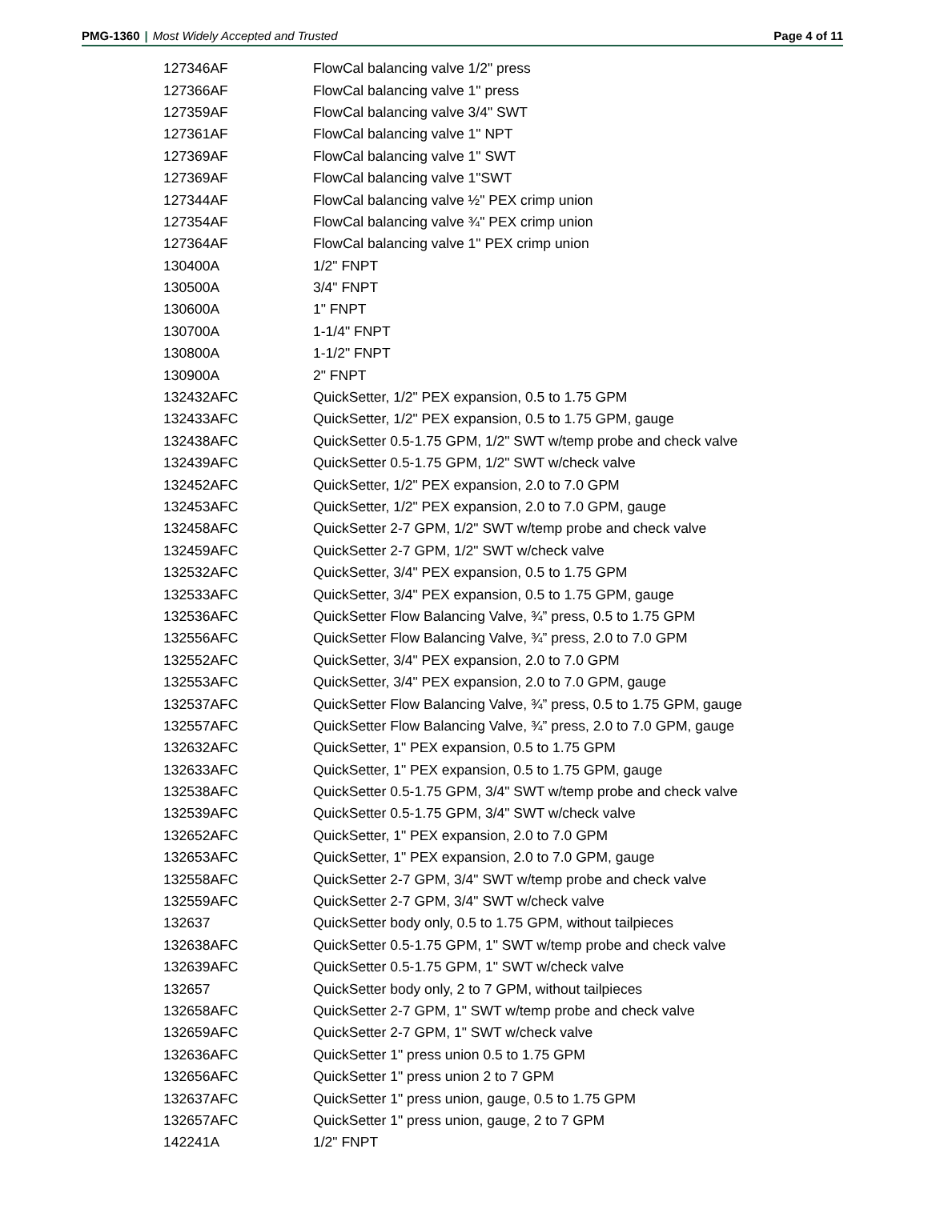PMG-1360 | Most Widely Accepted and Trusted Page 4 of 11
| 127346AF | FlowCal balancing valve 1/2" press |
| 127366AF | FlowCal balancing valve 1" press |
| 127359AF | FlowCal balancing valve 3/4" SWT |
| 127361AF | FlowCal balancing valve 1" NPT |
| 127369AF | FlowCal balancing valve 1" SWT |
| 127369AF | FlowCal balancing valve 1"SWT |
| 127344AF | FlowCal balancing valve ½" PEX crimp union |
| 127354AF | FlowCal balancing valve ¾" PEX crimp union |
| 127364AF | FlowCal balancing valve 1" PEX crimp union |
| 130400A | 1/2" FNPT |
| 130500A | 3/4" FNPT |
| 130600A | 1" FNPT |
| 130700A | 1-1/4" FNPT |
| 130800A | 1-1/2" FNPT |
| 130900A | 2" FNPT |
| 132432AFC | QuickSetter, 1/2" PEX expansion, 0.5 to 1.75 GPM |
| 132433AFC | QuickSetter, 1/2" PEX expansion, 0.5 to 1.75 GPM, gauge |
| 132438AFC | QuickSetter 0.5-1.75 GPM, 1/2" SWT w/temp probe and check valve |
| 132439AFC | QuickSetter 0.5-1.75 GPM, 1/2" SWT w/check valve |
| 132452AFC | QuickSetter, 1/2" PEX expansion, 2.0 to 7.0 GPM |
| 132453AFC | QuickSetter, 1/2" PEX expansion, 2.0 to 7.0 GPM, gauge |
| 132458AFC | QuickSetter 2-7 GPM, 1/2" SWT w/temp probe and check valve |
| 132459AFC | QuickSetter 2-7 GPM, 1/2" SWT w/check valve |
| 132532AFC | QuickSetter, 3/4" PEX expansion, 0.5 to 1.75 GPM |
| 132533AFC | QuickSetter, 3/4" PEX expansion, 0.5 to 1.75 GPM, gauge |
| 132536AFC | QuickSetter Flow Balancing Valve, ¾” press, 0.5 to 1.75 GPM |
| 132556AFC | QuickSetter Flow Balancing Valve, ¾” press, 2.0 to 7.0 GPM |
| 132552AFC | QuickSetter, 3/4" PEX expansion, 2.0 to 7.0 GPM |
| 132553AFC | QuickSetter, 3/4" PEX expansion, 2.0 to 7.0 GPM, gauge |
| 132537AFC | QuickSetter Flow Balancing Valve, ¾” press, 0.5 to 1.75 GPM, gauge |
| 132557AFC | QuickSetter Flow Balancing Valve, ¾” press, 2.0 to 7.0 GPM, gauge |
| 132632AFC | QuickSetter, 1" PEX expansion, 0.5 to 1.75 GPM |
| 132633AFC | QuickSetter, 1" PEX expansion, 0.5 to 1.75 GPM, gauge |
| 132538AFC | QuickSetter 0.5-1.75 GPM, 3/4" SWT w/temp probe and check valve |
| 132539AFC | QuickSetter 0.5-1.75 GPM, 3/4" SWT w/check valve |
| 132652AFC | QuickSetter, 1" PEX expansion, 2.0 to 7.0 GPM |
| 132653AFC | QuickSetter, 1" PEX expansion, 2.0 to 7.0 GPM, gauge |
| 132558AFC | QuickSetter 2-7 GPM, 3/4" SWT w/temp probe and check valve |
| 132559AFC | QuickSetter 2-7 GPM, 3/4" SWT w/check valve |
| 132637 | QuickSetter body only, 0.5 to 1.75 GPM, without tailpieces |
| 132638AFC | QuickSetter 0.5-1.75 GPM, 1" SWT w/temp probe and check valve |
| 132639AFC | QuickSetter 0.5-1.75 GPM, 1" SWT w/check valve |
| 132657 | QuickSetter body only, 2 to 7 GPM, without tailpieces |
| 132658AFC | QuickSetter 2-7 GPM, 1" SWT w/temp probe and check valve |
| 132659AFC | QuickSetter 2-7 GPM, 1" SWT w/check valve |
| 132636AFC | QuickSetter 1" press union 0.5 to 1.75 GPM |
| 132656AFC | QuickSetter 1" press union 2 to 7 GPM |
| 132637AFC | QuickSetter 1" press union, gauge, 0.5 to 1.75 GPM |
| 132657AFC | QuickSetter 1" press union, gauge, 2 to 7 GPM |
| 142241A | 1/2" FNPT |